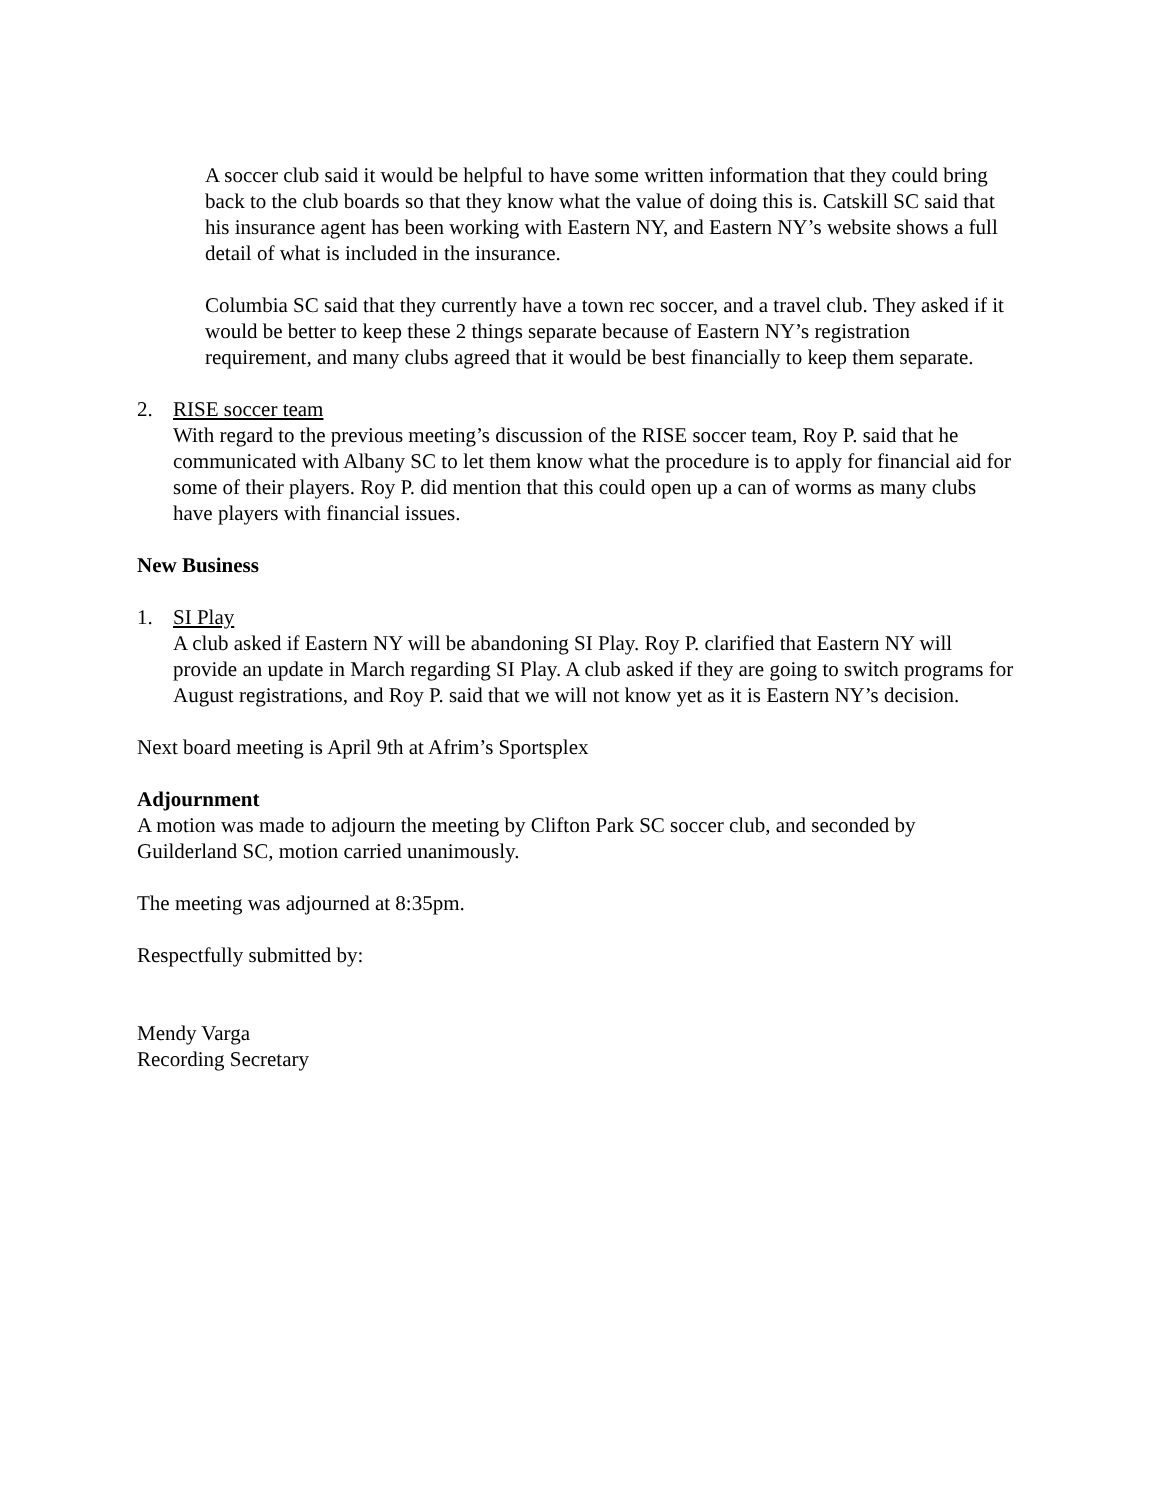A soccer club said it would be helpful to have some written information that they could bring back to the club boards so that they know what the value of doing this is. Catskill SC said that his insurance agent has been working with Eastern NY, and Eastern NY’s website shows a full detail of what is included in the insurance.
Columbia SC said that they currently have a town rec soccer, and a travel club. They asked if it would be better to keep these 2 things separate because of Eastern NY’s registration requirement, and many clubs agreed that it would be best financially to keep them separate.
2. RISE soccer team
With regard to the previous meeting’s discussion of the RISE soccer team, Roy P. said that he communicated with Albany SC to let them know what the procedure is to apply for financial aid for some of their players. Roy P. did mention that this could open up a can of worms as many clubs have players with financial issues.
New Business
1. SI Play
A club asked if Eastern NY will be abandoning SI Play. Roy P. clarified that Eastern NY will provide an update in March regarding SI Play. A club asked if they are going to switch programs for August registrations, and Roy P. said that we will not know yet as it is Eastern NY’s decision.
Next board meeting is April 9th at Afrim’s Sportsplex
Adjournment
A motion was made to adjourn the meeting by Clifton Park SC soccer club, and seconded by Guilderland SC, motion carried unanimously.
The meeting was adjourned at 8:35pm.
Respectfully submitted by:
Mendy Varga
Recording Secretary